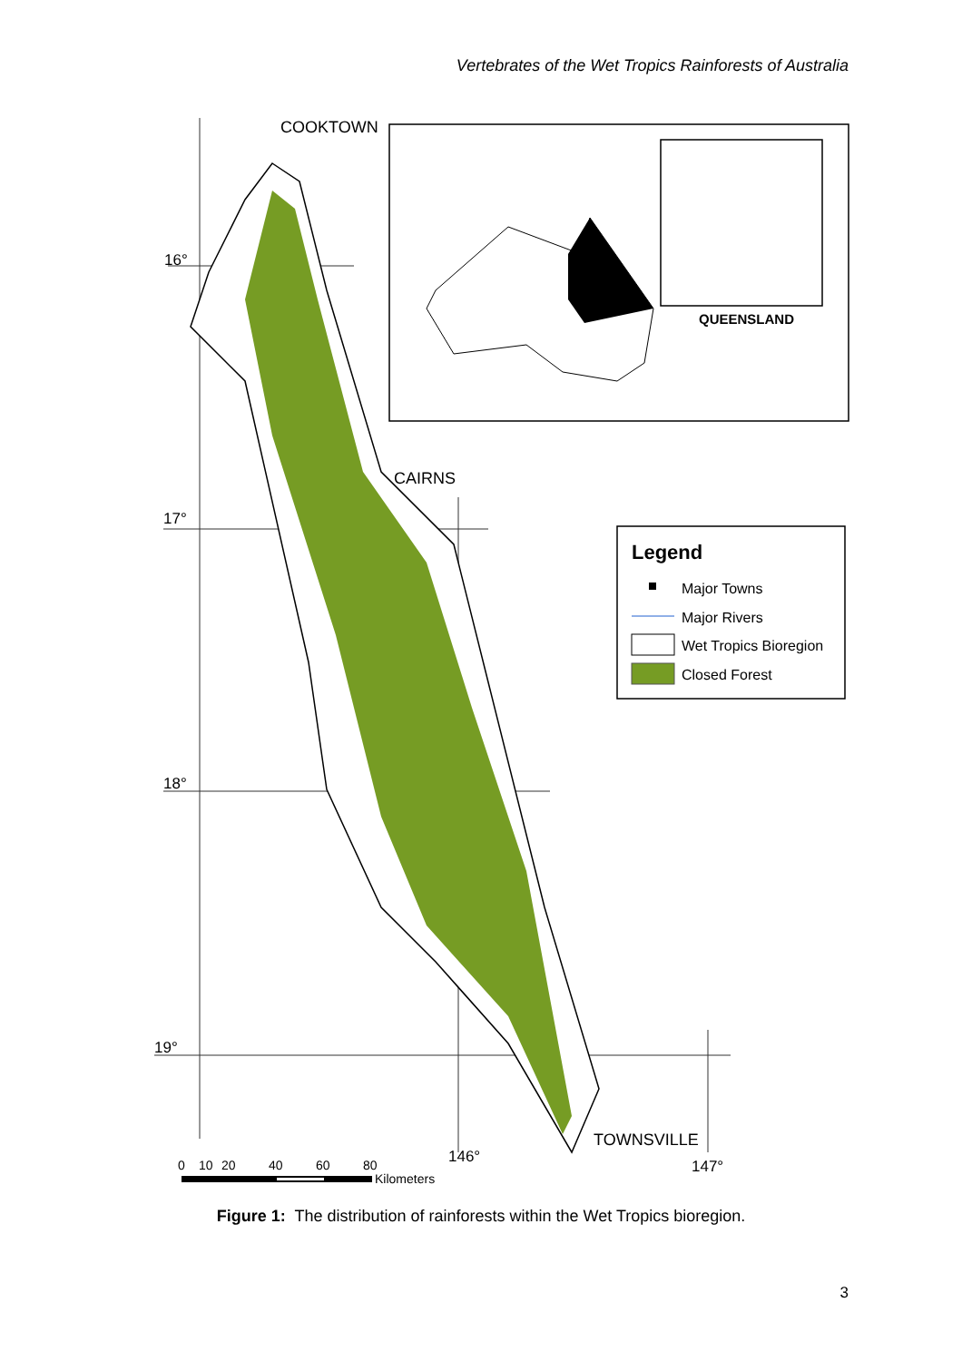Vertebrates of the Wet Tropics Rainforests of Australia
16°
17°
18°
19°
146°
147°
COOKTOWN
CAIRNS
TOWNSVILLE
QUEENSLAND
Legend
Major Towns
Major Rivers
Wet Tropics Bioregion
Closed Forest
0
10
20
40
60
80
Kilometers
Figure 1: The distribution of rainforests within the Wet Tropics bioregion.
3